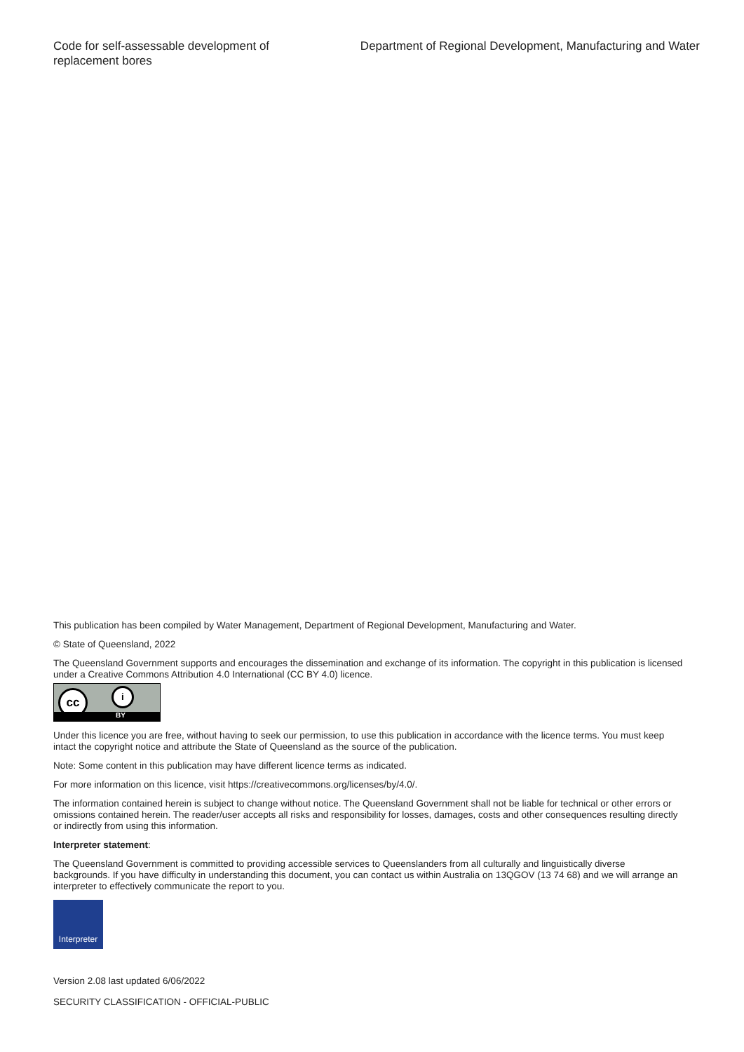Code for self-assessable development of replacement bores
Department of Regional Development, Manufacturing and Water
This publication has been compiled by Water Management, Department of Regional Development, Manufacturing and Water.
© State of Queensland, 2022
The Queensland Government supports and encourages the dissemination and exchange of its information. The copyright in this publication is licensed under a Creative Commons Attribution 4.0 International (CC BY 4.0) licence.
cc i
BY
Under this licence you are free, without having to seek our permission, to use this publication in accordance with the licence terms. You must keep intact the copyright notice and attribute the State of Queensland as the source of the publication.
Note: Some content in this publication may have different licence terms as indicated.
For more information on this licence, visit https://creativecommons.org/licenses/by/4.0/.
The information contained herein is subject to change without notice. The Queensland Government shall not be liable for technical or other errors or omissions contained herein. The reader/user accepts all risks and responsibility for losses, damages, costs and other consequences resulting directly or indirectly from using this information.
Interpreter statement:
The Queensland Government is committed to providing accessible services to Queenslanders from all culturally and linguistically diverse backgrounds. If you have difficulty in understanding this document, you can contact us within Australia on 13QGOV (13 74 68) and we will arrange an interpreter to effectively communicate the report to you.
Interpreter
Version 2.08 last updated 6/06/2022
SECURITY CLASSIFICATION - OFFICIAL-PUBLIC